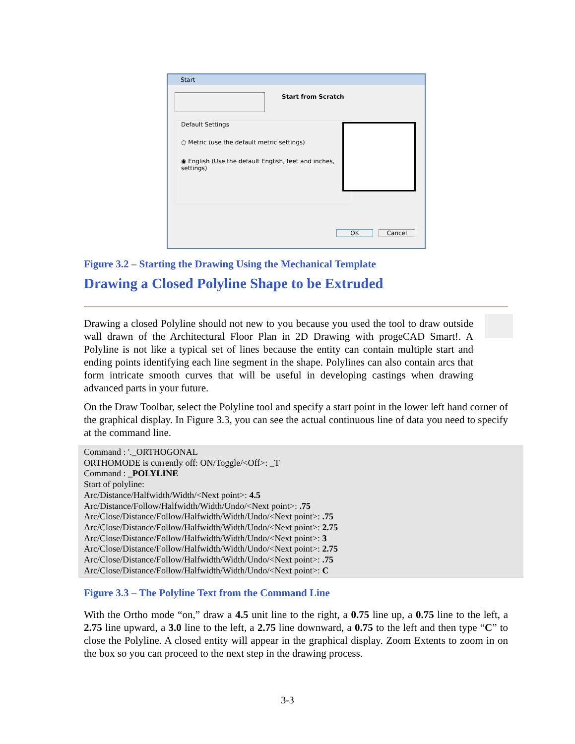Start
Start from Scratch
Default Settings
○ Metric (use the default metric settings)
◉ English (Use the default English, feet and inches, settings)
OK Cancel
Figure 3.2 – Starting the Drawing Using the Mechanical Template
Drawing a Closed Polyline Shape to be Extruded
Drawing a closed Polyline should not new to you because you used the tool to draw outside wall drawn of the Architectural Floor Plan in 2D Drawing with progeCAD Smart!. A Polyline is not like a typical set of lines because the entity can contain multiple start and ending points identifying each line segment in the shape. Polylines can also contain arcs that form intricate smooth curves that will be useful in developing castings when drawing advanced parts in your future.
On the Draw Toolbar, select the Polyline tool and specify a start point in the lower left hand corner of the graphical display. In Figure 3.3, you can see the actual continuous line of data you need to specify at the command line.
Command : '._ORTHOGONAL
ORTHOMODE is currently off: ON/Toggle/<Off>: _T
Command : _POLYLINE
Start of polyline:
Arc/Distance/Halfwidth/Width/<Next point>: 4.5
Arc/Distance/Follow/Halfwidth/Width/Undo/<Next point>: .75
Arc/Close/Distance/Follow/Halfwidth/Width/Undo/<Next point>: .75
Arc/Close/Distance/Follow/Halfwidth/Width/Undo/<Next point>: 2.75
Arc/Close/Distance/Follow/Halfwidth/Width/Undo/<Next point>: 3
Arc/Close/Distance/Follow/Halfwidth/Width/Undo/<Next point>: 2.75
Arc/Close/Distance/Follow/Halfwidth/Width/Undo/<Next point>: .75
Arc/Close/Distance/Follow/Halfwidth/Width/Undo/<Next point>: C
Figure 3.3 – The Polyline Text from the Command Line
With the Ortho mode “on,” draw a 4.5 unit line to the right, a 0.75 line up, a 0.75 line to the left, a 2.75 line upward, a 3.0 line to the left, a 2.75 line downward, a 0.75 to the left and then type “C” to close the Polyline. A closed entity will appear in the graphical display. Zoom Extents to zoom in on the box so you can proceed to the next step in the drawing process.
3-3